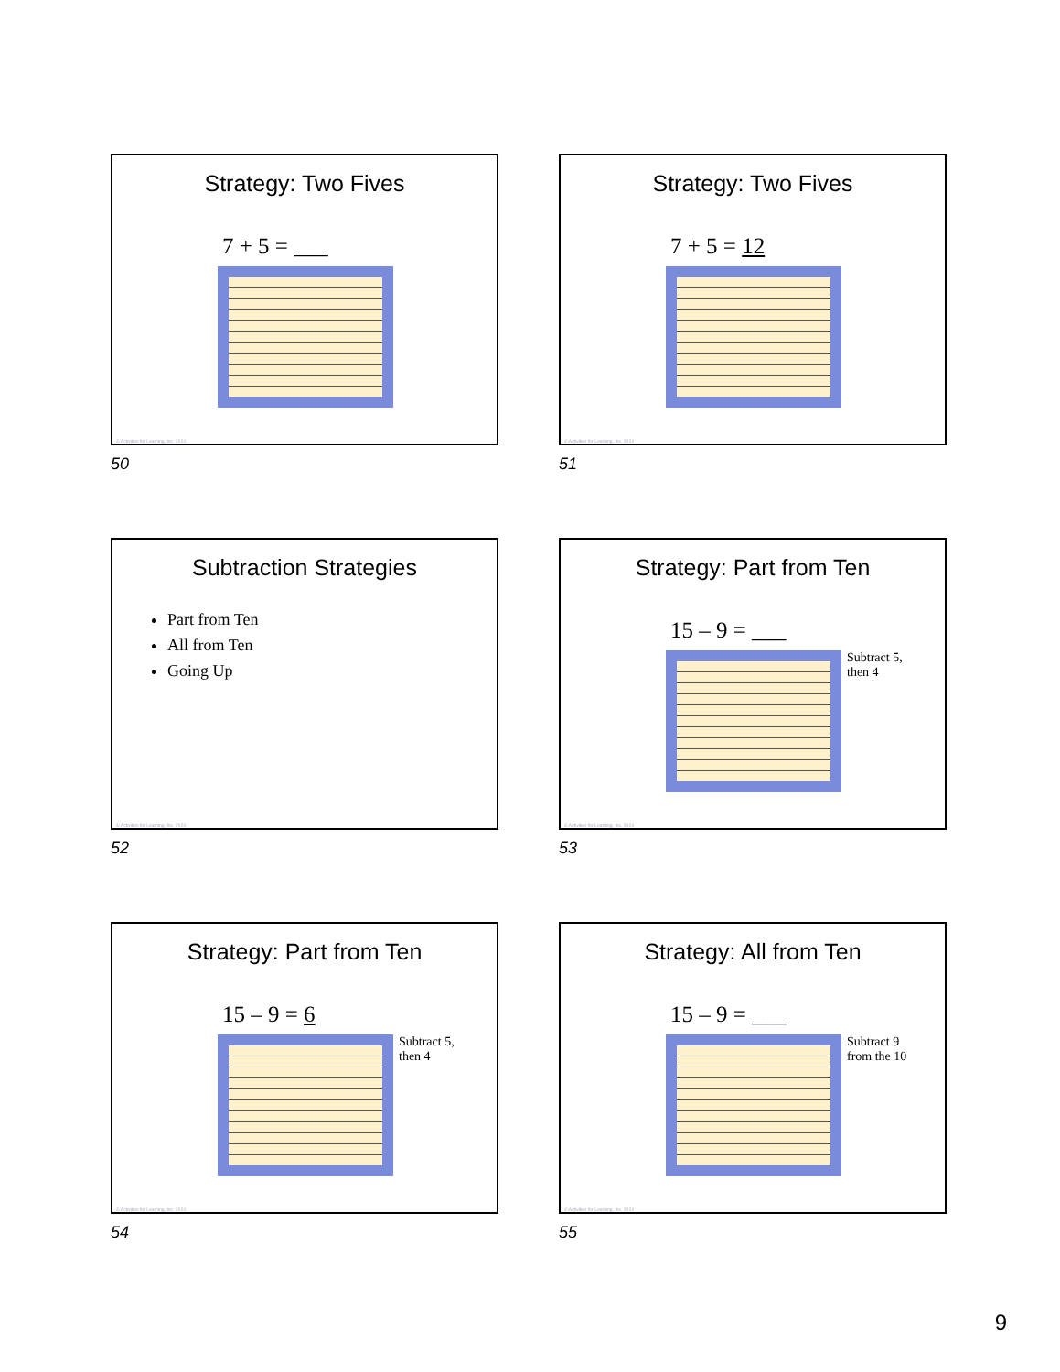Strategy: Two Fives
7 + 5 = ___
© Activities for Learning, Inc. 2024
50
Strategy: Two Fives
7 + 5 = 12
© Activities for Learning, Inc. 2024
51
Subtraction Strategies
Part from Ten
All from Ten
Going Up
© Activities for Learning, Inc. 2024
52
Strategy: Part from Ten
15 – 9 = ___
Subtract 5,
then 4
© Activities for Learning, Inc. 2024
53
Strategy: Part from Ten
15 – 9 = 6
Subtract 5,
then 4
© Activities for Learning, Inc. 2024
54
Strategy: All from Ten
15 – 9 = ___
Subtract 9
from the 10
© Activities for Learning, Inc. 2024
55
9